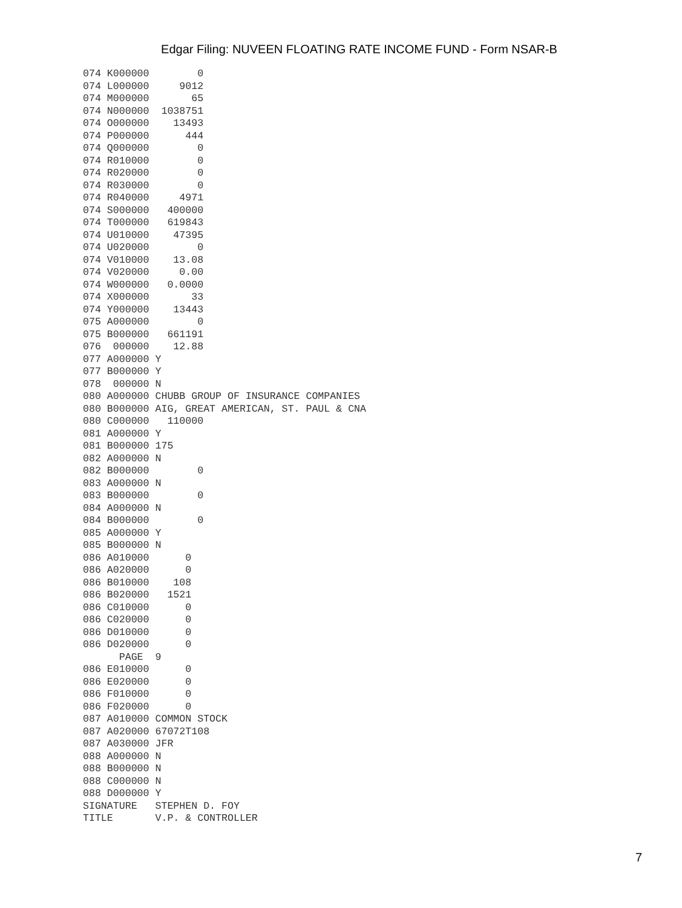Edgar Filing: NUVEEN FLOATING RATE INCOME FUND - Form NSAR-B
074 K000000        0
074 L000000     9012
074 M000000       65
074 N000000  1038751
074 O000000    13493
074 P000000      444
074 Q000000        0
074 R010000        0
074 R020000        0
074 R030000        0
074 R040000     4971
074 S000000   400000
074 T000000   619843
074 U010000    47395
074 U020000        0
074 V010000    13.08
074 V020000     0.00
074 W000000   0.0000
074 X000000       33
074 Y000000    13443
075 A000000        0
075 B000000   661191
076  000000    12.88
077 A000000 Y
077 B000000 Y
078  000000 N
080 A000000 CHUBB GROUP OF INSURANCE COMPANIES
080 B000000 AIG, GREAT AMERICAN, ST. PAUL & CNA
080 C000000   110000
081 A000000 Y
081 B000000 175
082 A000000 N
082 B000000        0
083 A000000 N
083 B000000        0
084 A000000 N
084 B000000        0
085 A000000 Y
085 B000000 N
086 A010000      0
086 A020000      0
086 B010000    108
086 B020000   1521
086 C010000      0
086 C020000      0
086 D010000      0
086 D020000      0
      PAGE  9
086 E010000      0
086 E020000      0
086 F010000      0
086 F020000      0
087 A010000 COMMON STOCK
087 A020000 67072T108
087 A030000 JFR
088 A000000 N
088 B000000 N
088 C000000 N
088 D000000 Y
SIGNATURE   STEPHEN D. FOY
TITLE       V.P. & CONTROLLER
7